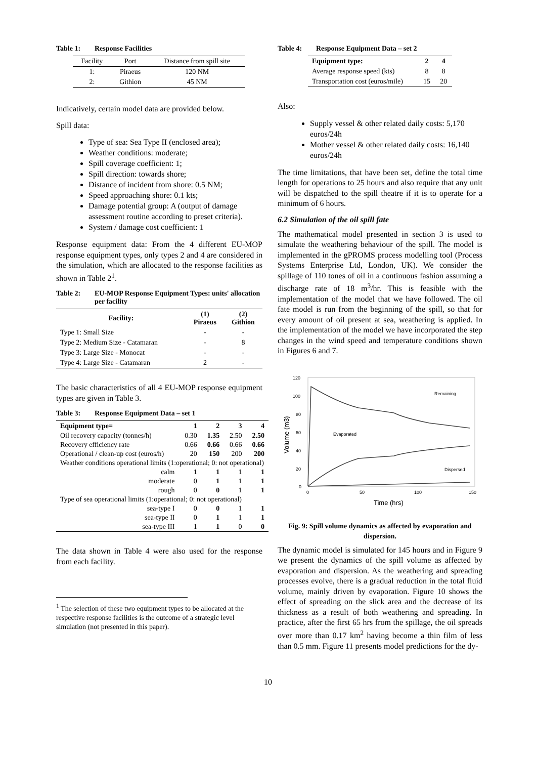Table 1: Response Facilities
| Facility | Port | Distance from spill site |
| 1: | Piraeus | 120 NM |
| 2: | Githion | 45 NM |
Indicatively, certain model data are provided below.
Spill data:
Type of sea: Sea Type II (enclosed area);
Weather conditions: moderate;
Spill coverage coefficient: 1;
Spill direction: towards shore;
Distance of incident from shore: 0.5 NM;
Speed approaching shore: 0.1 kts;
Damage potential group: A (output of damage assessment routine according to preset criteria).
System / damage cost coefficient: 1
Response equipment data: From the 4 different EU-MOP response equipment types, only types 2 and 4 are considered in the simulation, which are allocated to the response facilities as shown in Table 2<sup>1</sup>.
Table 2: EU-MOP Response Equipment Types: units' allocation per facility
| Facility: | (1) Piraeus | (2) Githion |
| --- | --- | --- |
| Type 1: Small Size | - | - |
| Type 2: Medium Size - Catamaran | - | 8 |
| Type 3: Large Size - Monocat | - | - |
| Type 4: Large Size - Catamaran | 2 | - |
The basic characteristics of all 4 EU-MOP response equipment types are given in Table 3.
Table 3: Response Equipment Data – set 1
| Equipment type= | 1 | 2 | 3 | 4 |
| --- | --- | --- | --- | --- |
| Oil recovery capacity (tonnes/h) | 0.30 | 1.35 | 2.50 | 2.50 |
| Recovery efficiency rate | 0.66 | 0.66 | 0.66 | 0.66 |
| Operational / clean-up cost (euros/h) | 20 | 150 | 200 | 200 |
| Weather conditions operational limits (1:operational; 0: not operational) | | | | |
| calm | 1 | 1 | 1 | 1 |
| moderate | 0 | 1 | 1 | 1 |
| rough | 0 | 0 | 1 | 1 |
| Type of sea operational limits (1:operational; 0: not operational) | | | | |
| sea-type I | 0 | 0 | 1 | 1 |
| sea-type II | 0 | 1 | 1 | 1 |
| sea-type III | 1 | 1 | 0 | 0 |
The data shown in Table 4 were also used for the response from each facility.
<sup>1</sup> The selection of these two equipment types to be allocated at the respective response facilities is the outcome of a strategic level simulation (not presented in this paper).
Table 4: Response Equipment Data – set 2
| Equipment type: | 2 | 4 |
| --- | --- | --- |
| Average response speed (kts) | 8 | 8 |
| Transportation cost (euros/mile) | 15 | 20 |
Also:
Supply vessel & other related daily costs: 5,170 euros/24h
Mother vessel & other related daily costs: 16,140 euros/24h
The time limitations, that have been set, define the total time length for operations to 25 hours and also require that any unit will be dispatched to the spill theatre if it is to operate for a minimum of 6 hours.
6.2 Simulation of the oil spill fate
The mathematical model presented in section 3 is used to simulate the weathering behaviour of the spill. The model is implemented in the gPROMS process modelling tool (Process Systems Enterprise Ltd, London, UK). We consider the spillage of 110 tones of oil in a continuous fashion assuming a discharge rate of 18 m<sup>3</sup>/hr. This is feasible with the implementation of the model that we have followed. The oil fate model is run from the beginning of the spill, so that for every amount of oil present at sea, weathering is applied. In the implementation of the model we have incorporated the step changes in the wind speed and temperature conditions shown in Figures 6 and 7.
120
100
80
60
40
20
0
0
50
100
150
Time (hrs)
Volume (m3)
Remaining
Evaporated
Dispersed
Fig. 9: Spill volume dynamics as affected by evaporation and dispersion.
The dynamic model is simulated for 145 hours and in Figure 9 we present the dynamics of the spill volume as affected by evaporation and dispersion. As the weathering and spreading processes evolve, there is a gradual reduction in the total fluid volume, mainly driven by evaporation. Figure 10 shows the effect of spreading on the slick area and the decrease of its thickness as a result of both weathering and spreading. In practice, after the first 65 hrs from the spillage, the oil spreads over more than 0.17 km<sup>2</sup> having become a thin film of less than 0.5 mm. Figure 11 presents model predictions for the dy-
10